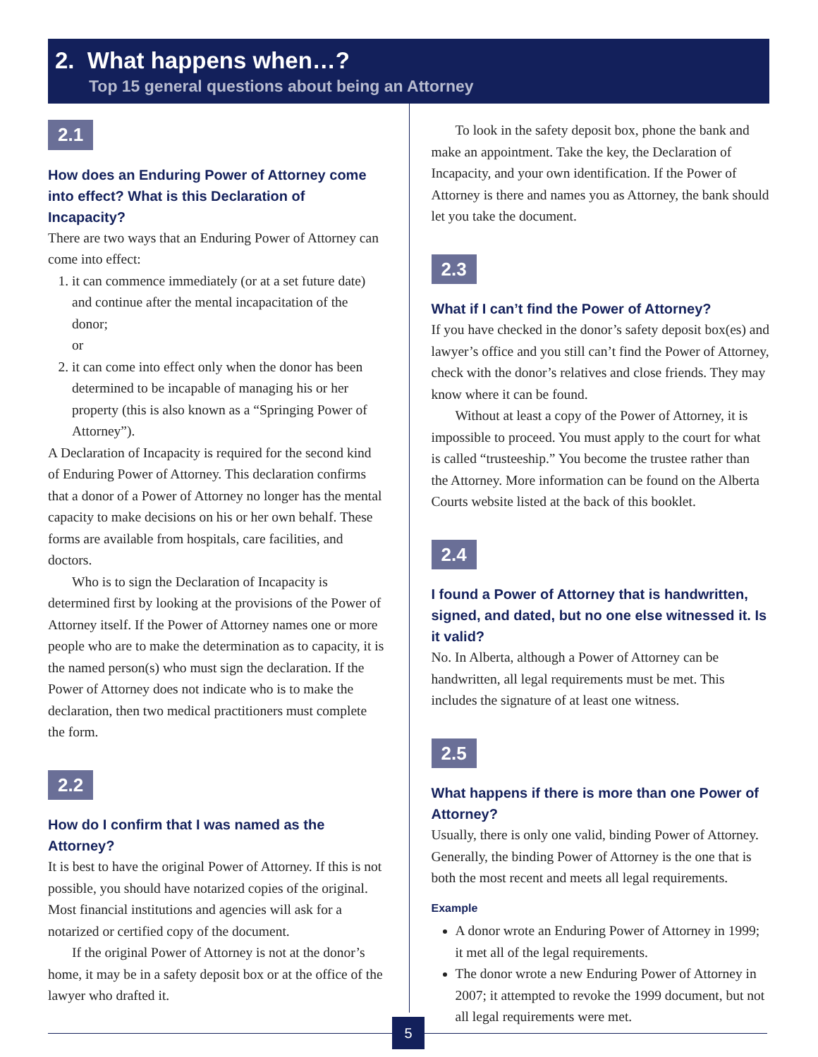2. What happens when…?
Top 15 general questions about being an Attorney
2.1
How does an Enduring Power of Attorney come into effect? What is this Declaration of Incapacity?
There are two ways that an Enduring Power of Attorney can come into effect:
1. it can commence immediately (or at a set future date) and continue after the mental incapacitation of the donor;
or
2. it can come into effect only when the donor has been determined to be incapable of managing his or her property (this is also known as a “Springing Power of Attorney”).
A Declaration of Incapacity is required for the second kind of Enduring Power of Attorney. This declaration confirms that a donor of a Power of Attorney no longer has the mental capacity to make decisions on his or her own behalf. These forms are available from hospitals, care facilities, and doctors.
Who is to sign the Declaration of Incapacity is determined first by looking at the provisions of the Power of Attorney itself. If the Power of Attorney names one or more people who are to make the determination as to capacity, it is the named person(s) who must sign the declaration. If the Power of Attorney does not indicate who is to make the declaration, then two medical practitioners must complete the form.
2.2
How do I confirm that I was named as the Attorney?
It is best to have the original Power of Attorney. If this is not possible, you should have notarized copies of the original. Most financial institutions and agencies will ask for a notarized or certified copy of the document.
If the original Power of Attorney is not at the donor’s home, it may be in a safety deposit box or at the office of the lawyer who drafted it.
To look in the safety deposit box, phone the bank and make an appointment. Take the key, the Declaration of Incapacity, and your own identification. If the Power of Attorney is there and names you as Attorney, the bank should let you take the document.
2.3
What if I can’t find the Power of Attorney?
If you have checked in the donor’s safety deposit box(es) and lawyer’s office and you still can’t find the Power of Attorney, check with the donor’s relatives and close friends. They may know where it can be found.
Without at least a copy of the Power of Attorney, it is impossible to proceed. You must apply to the court for what is called “trusteeship.” You become the trustee rather than the Attorney. More information can be found on the Alberta Courts website listed at the back of this booklet.
2.4
I found a Power of Attorney that is handwritten, signed, and dated, but no one else witnessed it. Is it valid?
No. In Alberta, although a Power of Attorney can be handwritten, all legal requirements must be met. This includes the signature of at least one witness.
2.5
What happens if there is more than one Power of Attorney?
Usually, there is only one valid, binding Power of Attorney. Generally, the binding Power of Attorney is the one that is both the most recent and meets all legal requirements.
Example
A donor wrote an Enduring Power of Attorney in 1999; it met all of the legal requirements.
The donor wrote a new Enduring Power of Attorney in 2007; it attempted to revoke the 1999 document, but not all legal requirements were met.
5